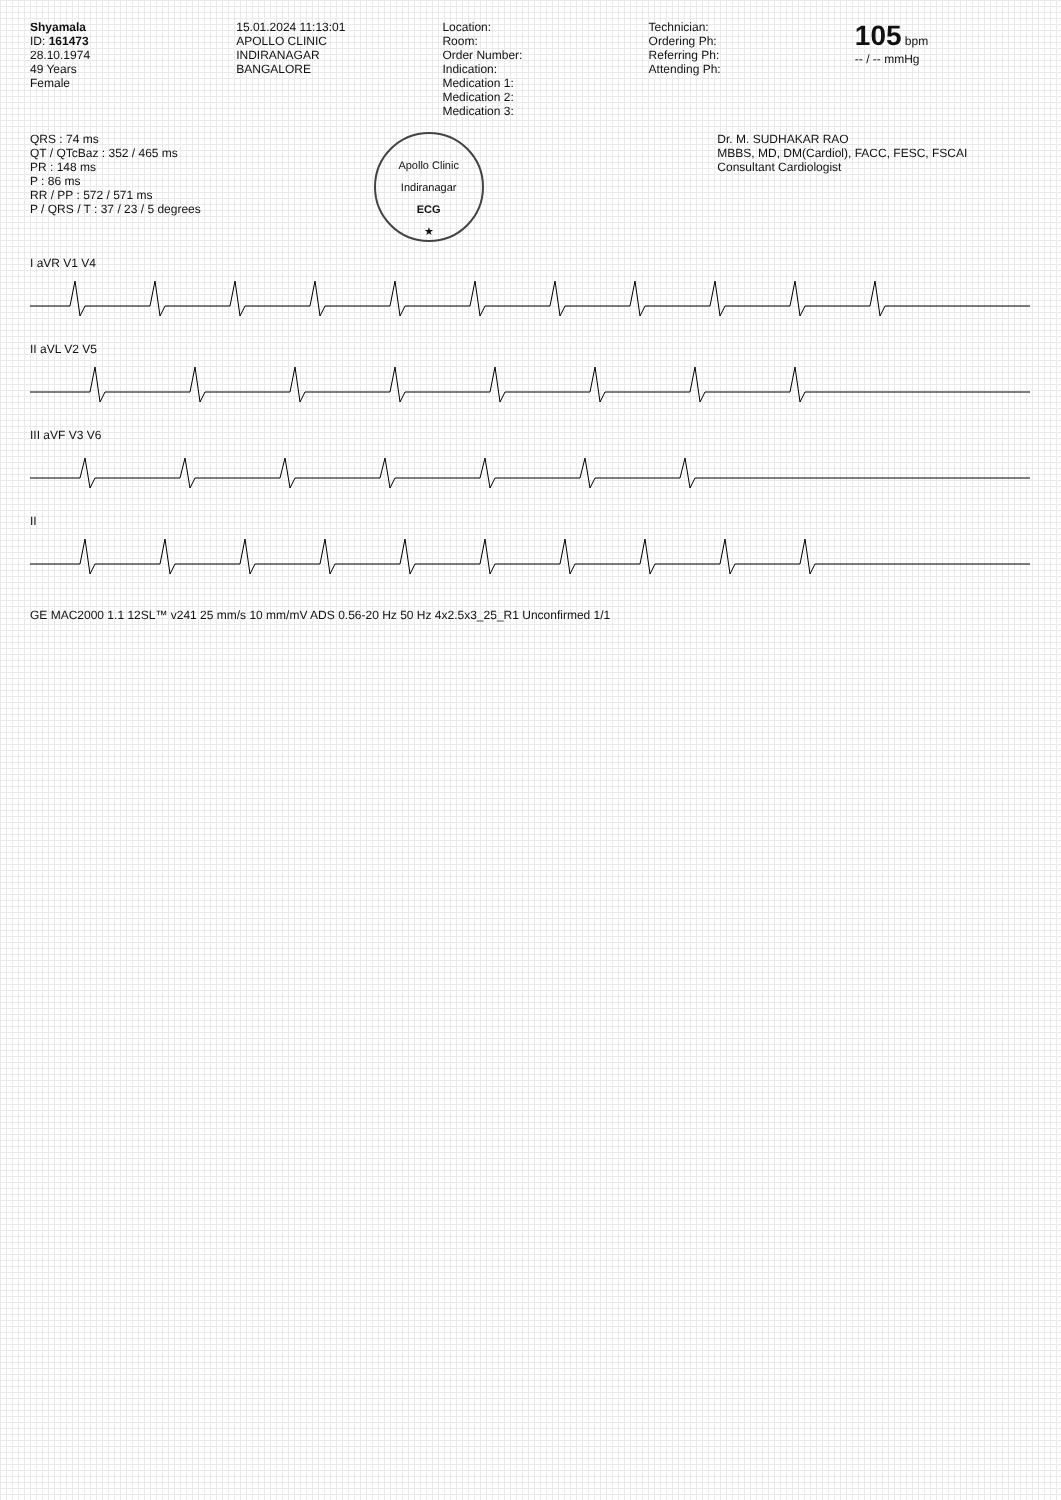Shyamala
ID: 161473
28.10.1974
49 Years
Female
15.01.2024 11:13:01
APOLLO CLINIC
INDIRANAGAR
BANGALORE
Location:
Room:
Order Number:
Indication:
Medication 1:
Medication 2:
Medication 3:
Technician:
Ordering Ph:
Referring Ph:
Attending Ph:
105 bpm
-- / -- mmHg
QRS : 74 ms
QT / QTcBaz : 352 / 465 ms
PR : 148 ms
P : 86 ms
RR / PP : 572 / 571 ms
P / QRS / T : 37 / 23 / 5 degrees
Apollo Clinic Indiranagar
ECG
★
Dr. M. SUDHAKAR RAO
MBBS, MD, DM(Cardiol), FACC, FESC, FSCAI
Consultant Cardiologist
I aVR V1 V4
II aVL V2 V5
III aVF V3 V6
II
GE MAC2000 1.1 12SL™ v241 25 mm/s 10 mm/mV ADS 0.56-20 Hz 50 Hz 4x2.5x3_25_R1 Unconfirmed 1/1